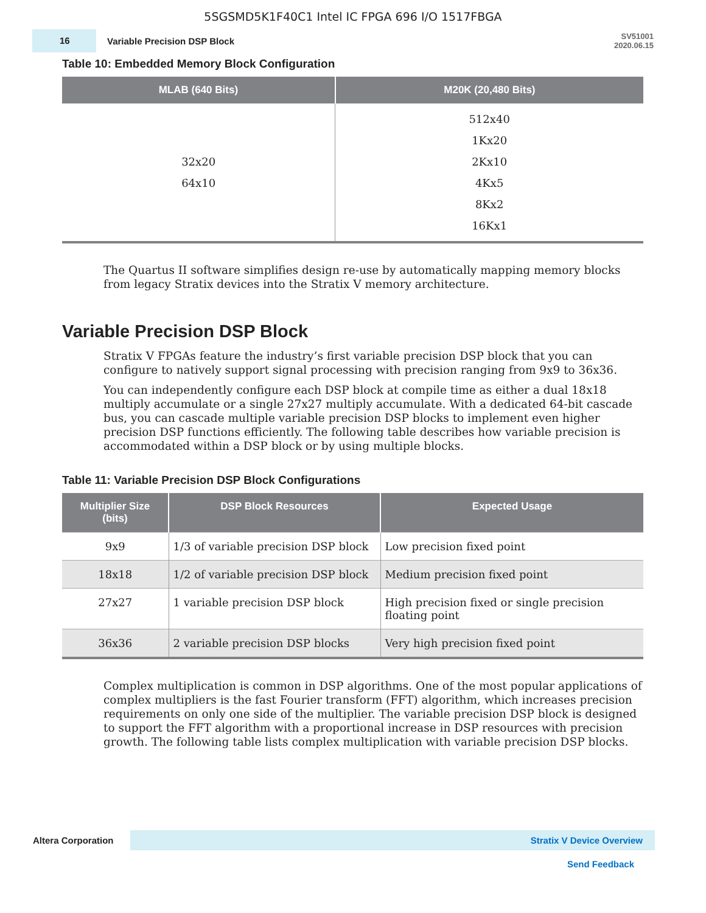5SGSMD5K1F40C1 Intel IC FPGA 696 I/O 1517FBGA
16
Variable Precision DSP Block
SV51001
2020.06.15
Table 10: Embedded Memory Block Configuration
| MLAB (640 Bits) | M20K (20,480 Bits) |
| --- | --- |
| 32x20 64x10 | 512x40 1Kx20 2Kx10 4Kx5 8Kx2 16Kx1 |
The Quartus II software simplifies design re-use by automatically mapping memory blocks from legacy Stratix devices into the Stratix V memory architecture.
Variable Precision DSP Block
Stratix V FPGAs feature the industry’s first variable precision DSP block that you can configure to natively support signal processing with precision ranging from 9x9 to 36x36.
You can independently configure each DSP block at compile time as either a dual 18x18 multiply accumulate or a single 27x27 multiply accumulate. With a dedicated 64-bit cascade bus, you can cascade multiple variable precision DSP blocks to implement even higher precision DSP functions efficiently. The following table describes how variable precision is accommodated within a DSP block or by using multiple blocks.
Table 11: Variable Precision DSP Block Configurations
| Multiplier Size (bits) | DSP Block Resources | Expected Usage |
| --- | --- | --- |
| 9x9 | 1/3 of variable precision DSP block | Low precision fixed point |
| 18x18 | 1/2 of variable precision DSP block | Medium precision fixed point |
| 27x27 | 1 variable precision DSP block | High precision fixed or single precision floating point |
| 36x36 | 2 variable precision DSP blocks | Very high precision fixed point |
Complex multiplication is common in DSP algorithms. One of the most popular applications of complex multipliers is the fast Fourier transform (FFT) algorithm, which increases precision requirements on only one side of the multiplier. The variable precision DSP block is designed to support the FFT algorithm with a proportional increase in DSP resources with precision growth. The following table lists complex multiplication with variable precision DSP blocks.
Altera Corporation Stratix V Device Overview
Send Feedback